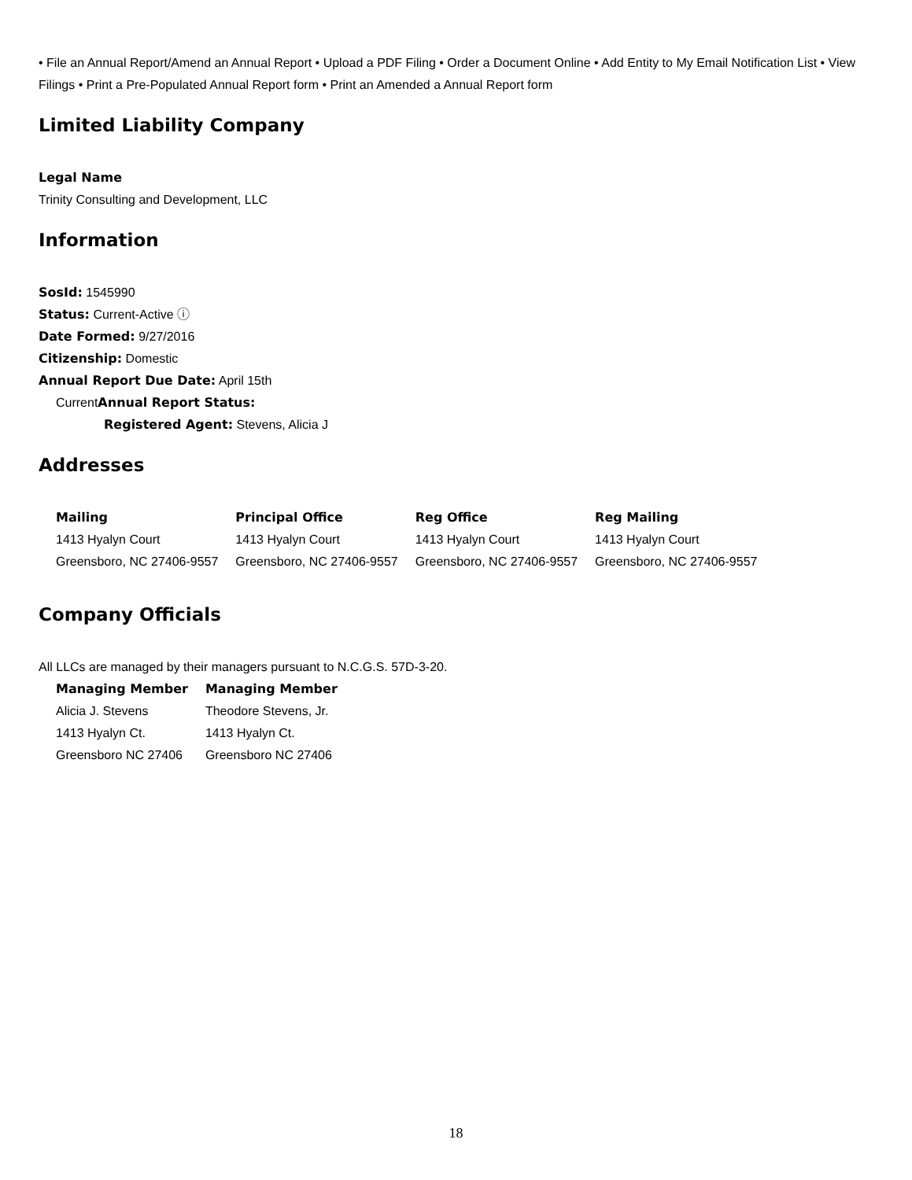• File an Annual Report/Amend an Annual Report • Upload a PDF Filing • Order a Document Online • Add Entity to My Email Notification List • View Filings • Print a Pre-Populated Annual Report form • Print an Amended a Annual Report form
Limited Liability Company
Legal Name
Trinity Consulting and Development, LLC
Information
SosId: 1545990
Status: Current-Active ⓘ
Date Formed: 9/27/2016
Citizenship: Domestic
Annual Report Due Date: April 15th
CurrentAnnual Report Status:
Registered Agent: Stevens, Alicia J
Addresses
| Mailing | Principal Office | Reg Office | Reg Mailing |
| 1413 Hyalyn Court | 1413 Hyalyn Court | 1413 Hyalyn Court | 1413 Hyalyn Court |
| Greensboro, NC 27406-9557 | Greensboro, NC 27406-9557 | Greensboro, NC 27406-9557 | Greensboro, NC 27406-9557 |
Company Officials
All LLCs are managed by their managers pursuant to N.C.G.S. 57D-3-20.
| Managing Member | Managing Member |
| Alicia J. Stevens | Theodore Stevens, Jr. |
| 1413 Hyalyn Ct. | 1413 Hyalyn Ct. |
| Greensboro NC 27406 | Greensboro NC 27406 |
18